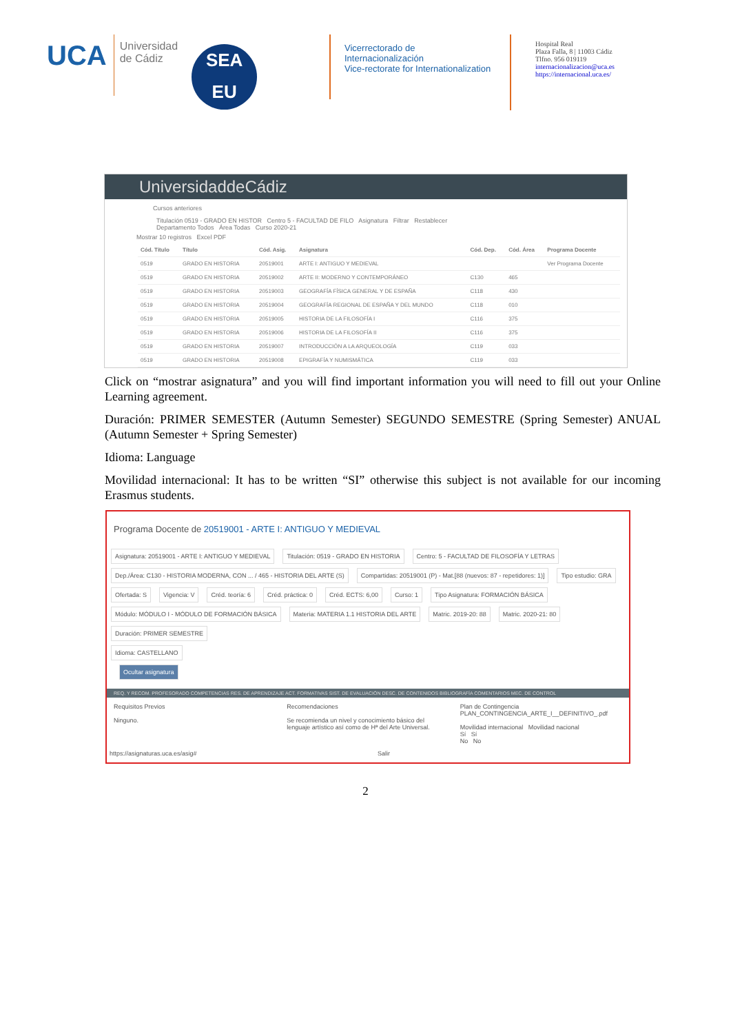UCA Universidad
de Cádiz
SEA
EU
Vicerrectorado de Internacionalización
Vice-rectorate for Internationalization
Hospital Real
Plaza Falla, 8 | 11003 Cádiz
Tlfno. 956 019119
internacionalizacion@uca.es
https://internacional.uca.es/
UniversidaddeCádiz
Cursos anteriores
Titulación 0519 - GRADO EN HISTOR Centro 5 - FACULTAD DE FILO Asignatura Filtrar Restablecer
Departamento Todos Área Todas Curso 2020-21
Mostrar 10 registros Excel PDF
| Cód. Título | Título | Cód. Asig. | Asignatura | Cód. Dep. | Cód. Área | Programa Docente |
| --- | --- | --- | --- | --- | --- | --- |
| 0519 | GRADO EN HISTORIA | 20519001 | ARTE I: ANTIGUO Y MEDIEVAL | | | Ver Programa Docente |
| 0519 | GRADO EN HISTORIA | 20519002 | ARTE II: MODERNO Y CONTEMPORÁNEO | C130 | 465 | |
| 0519 | GRADO EN HISTORIA | 20519003 | GEOGRAFÍA FÍSICA GENERAL Y DE ESPAÑA | C118 | 430 | |
| 0519 | GRADO EN HISTORIA | 20519004 | GEOGRAFÍA REGIONAL DE ESPAÑA Y DEL MUNDO | C118 | 010 | |
| 0519 | GRADO EN HISTORIA | 20519005 | HISTORIA DE LA FILOSOFÍA I | C116 | 375 | |
| 0519 | GRADO EN HISTORIA | 20519006 | HISTORIA DE LA FILOSOFÍA II | C116 | 375 | |
| 0519 | GRADO EN HISTORIA | 20519007 | INTRODUCCIÓN A LA ARQUEOLOGÍA | C119 | 033 | |
| 0519 | GRADO EN HISTORIA | 20519008 | EPIGRAFÍA Y NUMISMÁTICA | C119 | 033 | |
Click on “mostrar asignatura” and you will find important information you will need to fill out your Online Learning agreement.
Duración: PRIMER SEMESTER (Autumn Semester) SEGUNDO SEMESTRE (Spring Semester) ANUAL (Autumn Semester + Spring Semester)
Idioma: Language
Movilidad internacional: It has to be written “SI” otherwise this subject is not available for our incoming Erasmus students.
Programa Docente de 20519001 - ARTE I: ANTIGUO Y MEDIEVAL
Asignatura: 20519001 - ARTE I: ANTIGUO Y MEDIEVAL Titulación: 0519 - GRADO EN HISTORIA Centro: 5 - FACULTAD DE FILOSOFÍA Y LETRAS
Dep./Área: C130 - HISTORIA MODERNA, CON ... / 465 - HISTORIA DEL ARTE (S) Compartidas: 20519001 (P) - Mat.[88 (nuevos: 87 - repetidores: 1)] Tipo estudio: GRA
Ofertada: S Vigencia: V Créd. teoría: 6 Créd. práctica: 0 Créd. ECTS: 6,00 Curso: 1 Tipo Asignatura: FORMACIÓN BÁSICA
Módulo: MÓDULO I - MÓDULO DE FORMACIÓN BÁSICA Materia: MATERIA 1.1 HISTORIA DEL ARTE Matric. 2019-20: 88 Matric. 2020-21: 80 Duración: PRIMER SEMESTRE
Idioma: CASTELLANO
Ocultar asignatura
REQ. Y RECOM. PROFESORADO COMPETENCIAS RES. DE APRENDIZAJE ACT. FORMATIVAS SIST. DE EVALUACIÓN DESC. DE CONTENIDOS BIBLIOGRAFÍA COMENTARIOS MEC. DE CONTROL
Requisitos Previos
Ninguno.
Recomendaciones
Se recomienda un nivel y conocimiento básico del lenguaje artístico así como de Hª del Arte Universal.
Plan de Contingencia
PLAN_CONTINGENCIA_ARTE_I__DEFINITIVO_.pdf
Movilidad internacional Movilidad nacional
Sí Sí
No No
https://asignaturas.uca.es/asig# Salir
2